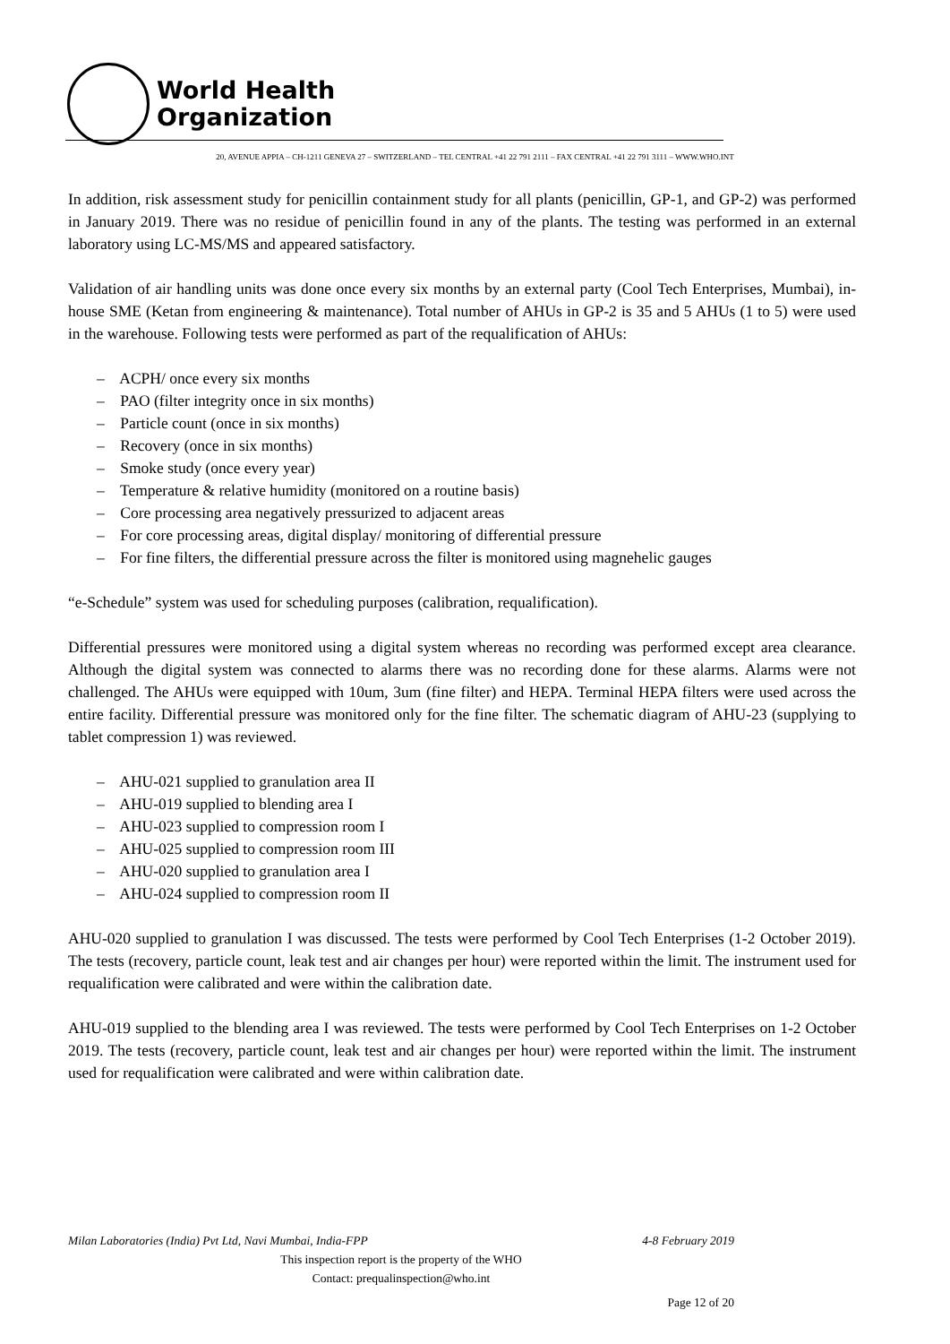World Health
Organization
20, AVENUE APPIA – CH-1211 GENEVA 27 – SWITZERLAND – TEL CENTRAL +41 22 791 2111 – FAX CENTRAL +41 22 791 3111 – WWW.WHO.INT
In addition, risk assessment study for penicillin containment study for all plants (penicillin, GP-1, and GP-2) was performed in January 2019. There was no residue of penicillin found in any of the plants. The testing was performed in an external laboratory using LC-MS/MS and appeared satisfactory.
Validation of air handling units was done once every six months by an external party (Cool Tech Enterprises, Mumbai), in-house SME (Ketan from engineering & maintenance). Total number of AHUs in GP-2 is 35 and 5 AHUs (1 to 5) were used in the warehouse. Following tests were performed as part of the requalification of AHUs:
– ACPH/ once every six months
– PAO (filter integrity once in six months)
– Particle count (once in six months)
– Recovery (once in six months)
– Smoke study (once every year)
– Temperature & relative humidity (monitored on a routine basis)
– Core processing area negatively pressurized to adjacent areas
– For core processing areas, digital display/ monitoring of differential pressure
– For fine filters, the differential pressure across the filter is monitored using magnehelic gauges
“e-Schedule” system was used for scheduling purposes (calibration, requalification).
Differential pressures were monitored using a digital system whereas no recording was performed except area clearance. Although the digital system was connected to alarms there was no recording done for these alarms. Alarms were not challenged. The AHUs were equipped with 10um, 3um (fine filter) and HEPA. Terminal HEPA filters were used across the entire facility. Differential pressure was monitored only for the fine filter. The schematic diagram of AHU-23 (supplying to tablet compression 1) was reviewed.
– AHU-021 supplied to granulation area II
– AHU-019 supplied to blending area I
– AHU-023 supplied to compression room I
– AHU-025 supplied to compression room III
– AHU-020 supplied to granulation area I
– AHU-024 supplied to compression room II
AHU-020 supplied to granulation I was discussed. The tests were performed by Cool Tech Enterprises (1-2 October 2019). The tests (recovery, particle count, leak test and air changes per hour) were reported within the limit. The instrument used for requalification were calibrated and were within the calibration date.
AHU-019 supplied to the blending area I was reviewed. The tests were performed by Cool Tech Enterprises on 1-2 October 2019. The tests (recovery, particle count, leak test and air changes per hour) were reported within the limit. The instrument used for requalification were calibrated and were within calibration date.
Milan Laboratories (India) Pvt Ltd, Navi Mumbai, India-FPP 4-8 February 2019
This inspection report is the property of the WHO
Contact: prequalinspection@who.int
Page 12 of 20